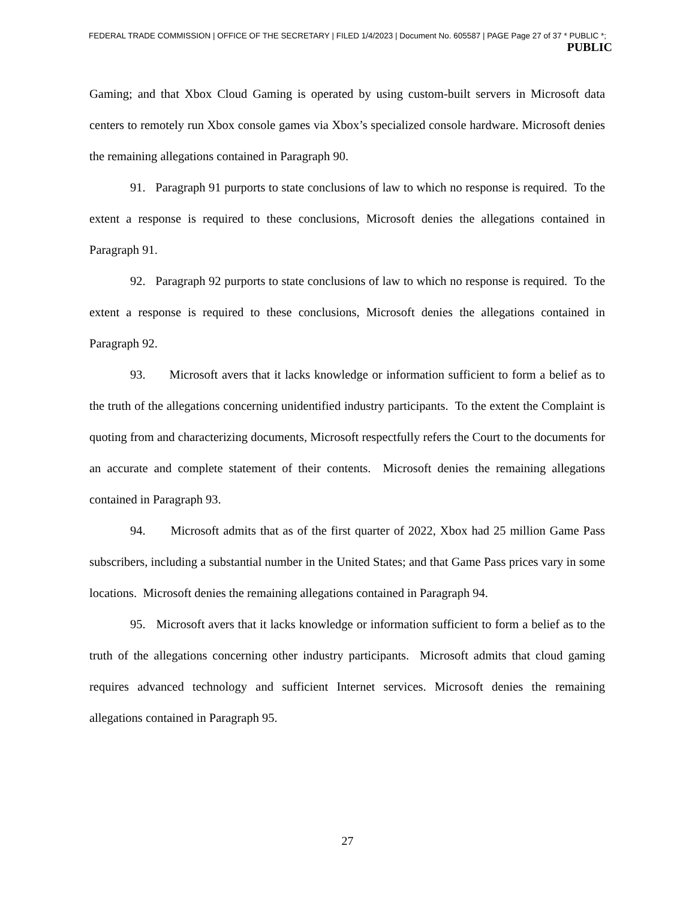FEDERAL TRADE COMMISSION | OFFICE OF THE SECRETARY | FILED 1/4/2023 | Document No. 605587 | PAGE Page 27 of 37 * PUBLIC *;
PUBLIC
Gaming; and that Xbox Cloud Gaming is operated by using custom-built servers in Microsoft data centers to remotely run Xbox console games via Xbox’s specialized console hardware. Microsoft denies the remaining allegations contained in Paragraph 90.
91. Paragraph 91 purports to state conclusions of law to which no response is required. To the extent a response is required to these conclusions, Microsoft denies the allegations contained in Paragraph 91.
92. Paragraph 92 purports to state conclusions of law to which no response is required. To the extent a response is required to these conclusions, Microsoft denies the allegations contained in Paragraph 92.
93. Microsoft avers that it lacks knowledge or information sufficient to form a belief as to the truth of the allegations concerning unidentified industry participants. To the extent the Complaint is quoting from and characterizing documents, Microsoft respectfully refers the Court to the documents for an accurate and complete statement of their contents. Microsoft denies the remaining allegations contained in Paragraph 93.
94. Microsoft admits that as of the first quarter of 2022, Xbox had 25 million Game Pass subscribers, including a substantial number in the United States; and that Game Pass prices vary in some locations. Microsoft denies the remaining allegations contained in Paragraph 94.
95. Microsoft avers that it lacks knowledge or information sufficient to form a belief as to the truth of the allegations concerning other industry participants. Microsoft admits that cloud gaming requires advanced technology and sufficient Internet services. Microsoft denies the remaining allegations contained in Paragraph 95.
27